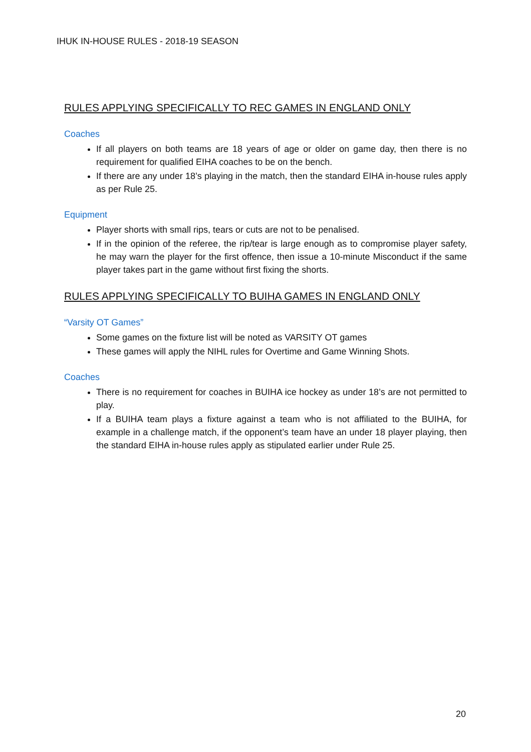IHUK IN-HOUSE RULES - 2018-19 SEASON
RULES APPLYING SPECIFICALLY TO REC GAMES IN ENGLAND ONLY
Coaches
If all players on both teams are 18 years of age or older on game day, then there is no requirement for qualified EIHA coaches to be on the bench.
If there are any under 18’s playing in the match, then the standard EIHA in-house rules apply as per Rule 25.
Equipment
Player shorts with small rips, tears or cuts are not to be penalised.
If in the opinion of the referee, the rip/tear is large enough as to compromise player safety, he may warn the player for the first offence, then issue a 10-minute Misconduct if the same player takes part in the game without first fixing the shorts.
RULES APPLYING SPECIFICALLY TO BUIHA GAMES IN ENGLAND ONLY
“Varsity OT Games”
Some games on the fixture list will be noted as VARSITY OT games
These games will apply the NIHL rules for Overtime and Game Winning Shots.
Coaches
There is no requirement for coaches in BUIHA ice hockey as under 18’s are not permitted to play.
If a BUIHA team plays a fixture against a team who is not affiliated to the BUIHA, for example in a challenge match, if the opponent’s team have an under 18 player playing, then the standard EIHA in-house rules apply as stipulated earlier under Rule 25.
20